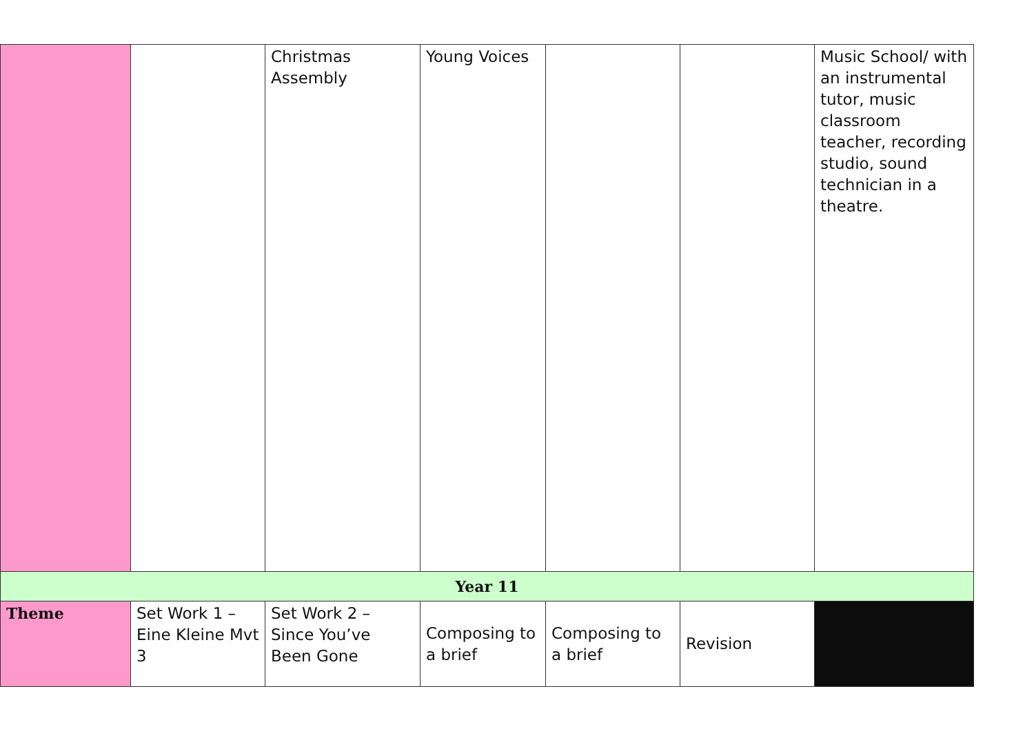| | | Christmas Assembly | Young Voices | | | Music School/ with an instrumental tutor, music classroom teacher, recording studio, sound technician in a theatre. |
| Year 11 | | | | | | |
| Theme | Set Work 1 – Eine Kleine Mvt 3 | Set Work 2 – Since You’ve Been Gone | Composing to a brief | Composing to a brief | Revision | |